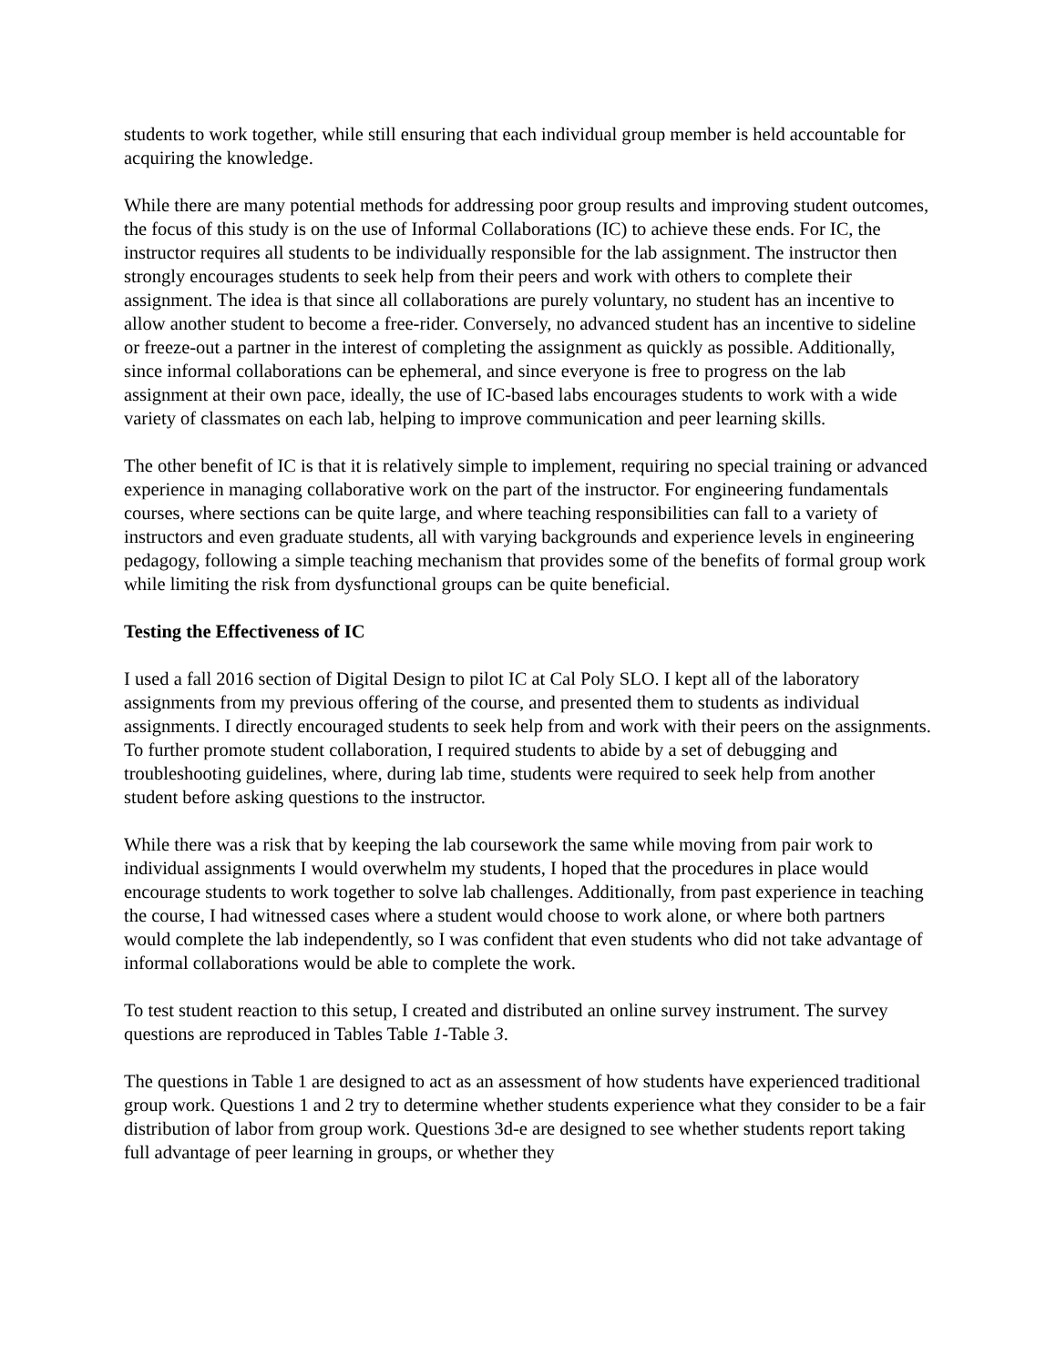students to work together, while still ensuring that each individual group member is held accountable for acquiring the knowledge.
While there are many potential methods for addressing poor group results and improving student outcomes, the focus of this study is on the use of Informal Collaborations (IC) to achieve these ends. For IC, the instructor requires all students to be individually responsible for the lab assignment. The instructor then strongly encourages students to seek help from their peers and work with others to complete their assignment. The idea is that since all collaborations are purely voluntary, no student has an incentive to allow another student to become a free-rider. Conversely, no advanced student has an incentive to sideline or freeze-out a partner in the interest of completing the assignment as quickly as possible. Additionally, since informal collaborations can be ephemeral, and since everyone is free to progress on the lab assignment at their own pace, ideally, the use of IC-based labs encourages students to work with a wide variety of classmates on each lab, helping to improve communication and peer learning skills.
The other benefit of IC is that it is relatively simple to implement, requiring no special training or advanced experience in managing collaborative work on the part of the instructor. For engineering fundamentals courses, where sections can be quite large, and where teaching responsibilities can fall to a variety of instructors and even graduate students, all with varying backgrounds and experience levels in engineering pedagogy, following a simple teaching mechanism that provides some of the benefits of formal group work while limiting the risk from dysfunctional groups can be quite beneficial.
Testing the Effectiveness of IC
I used a fall 2016 section of Digital Design to pilot IC at Cal Poly SLO. I kept all of the laboratory assignments from my previous offering of the course, and presented them to students as individual assignments. I directly encouraged students to seek help from and work with their peers on the assignments. To further promote student collaboration, I required students to abide by a set of debugging and troubleshooting guidelines, where, during lab time, students were required to seek help from another student before asking questions to the instructor.
While there was a risk that by keeping the lab coursework the same while moving from pair work to individual assignments I would overwhelm my students, I hoped that the procedures in place would encourage students to work together to solve lab challenges. Additionally, from past experience in teaching the course, I had witnessed cases where a student would choose to work alone, or where both partners would complete the lab independently, so I was confident that even students who did not take advantage of informal collaborations would be able to complete the work.
To test student reaction to this setup, I created and distributed an online survey instrument. The survey questions are reproduced in Tables Table 1-Table 3.
The questions in Table 1 are designed to act as an assessment of how students have experienced traditional group work. Questions 1 and 2 try to determine whether students experience what they consider to be a fair distribution of labor from group work. Questions 3d-e are designed to see whether students report taking full advantage of peer learning in groups, or whether they